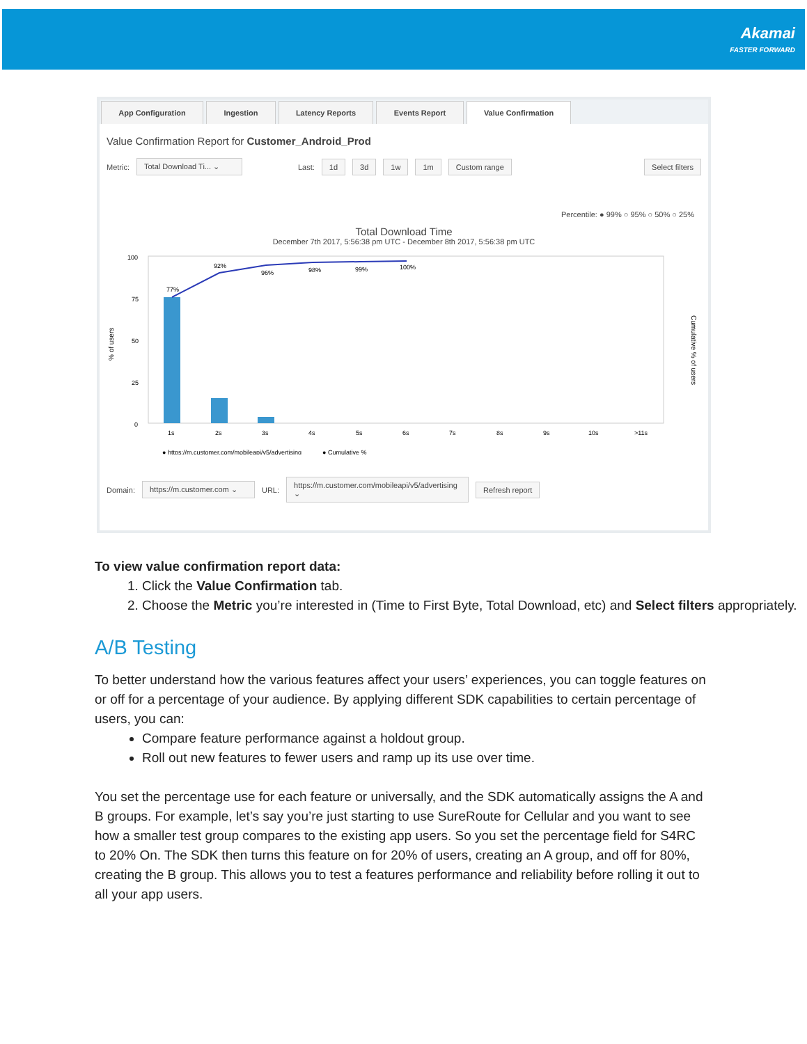Akamai
FASTER FORWARD
App Configuration Ingestion Latency Reports Events Report Value Confirmation
Value Confirmation Report for Customer_Android_Prod
Metric: Total Download Ti... ⌄ Last: 1d 3d 1w 1m Custom range Select filters
Percentile: ● 99% ○ 95% ○ 50% ○ 25%
Total Download Time
December 7th 2017, 5:56:38 pm UTC - December 8th 2017, 5:56:38 pm UTC
% of users
Cumulative % of users
100
75
50
25
0
77%
92%
96%
98%
99%
100%
1s
2s
3s
4s
5s
6s
7s
8s
9s
10s
>11s
● https://m.customer.com/mobileapi/v5/advertising
● Cumulative %
Domain: https://m.customer.com ⌄ URL: https://m.customer.com/mobileapi/v5/advertising ⌄ Refresh report
To view value confirmation report data:
1. Click the Value Confirmation tab.
2. Choose the Metric you’re interested in (Time to First Byte, Total Download, etc) and Select filters appropriately.
A/B Testing
To better understand how the various features affect your users’ experiences, you can toggle features on or off for a percentage of your audience. By applying different SDK capabilities to certain percentage of users, you can:
Compare feature performance against a holdout group.
Roll out new features to fewer users and ramp up its use over time.
You set the percentage use for each feature or universally, and the SDK automatically assigns the A and B groups. For example, let’s say you’re just starting to use SureRoute for Cellular and you want to see how a smaller test group compares to the existing app users. So you set the percentage field for S4RC to 20% On. The SDK then turns this feature on for 20% of users, creating an A group, and off for 80%, creating the B group. This allows you to test a features performance and reliability before rolling it out to all your app users.